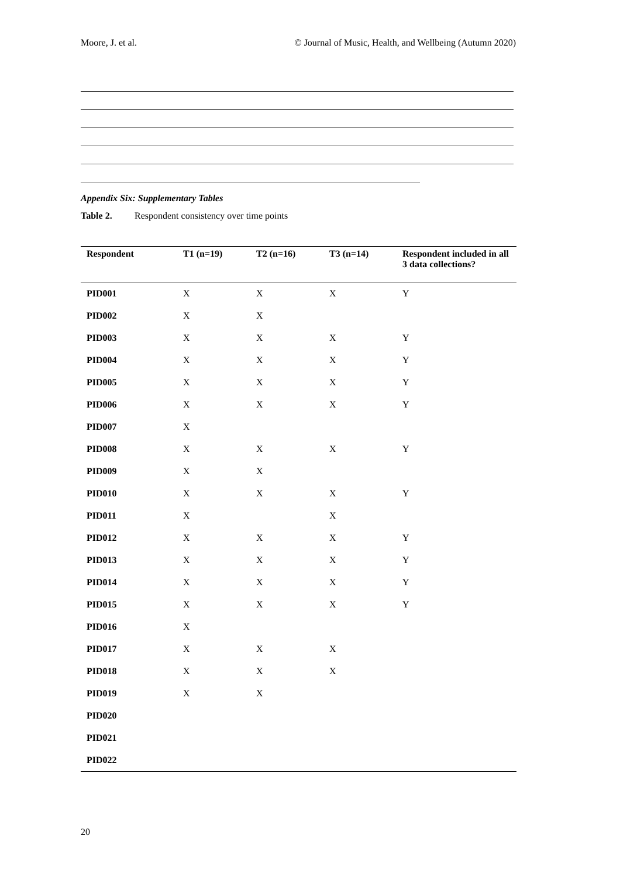Moore, J. et al. © Journal of Music, Health, and Wellbeing (Autumn 2020)
Appendix Six: Supplementary Tables
Table 2. Respondent consistency over time points
| Respondent | T1 (n=19) | T2 (n=16) | T3 (n=14) | Respondent included in all 3 data collections? |
| --- | --- | --- | --- | --- |
| PID001 | X | X | X | Y |
| PID002 | X | X | | |
| PID003 | X | X | X | Y |
| PID004 | X | X | X | Y |
| PID005 | X | X | X | Y |
| PID006 | X | X | X | Y |
| PID007 | X | | | |
| PID008 | X | X | X | Y |
| PID009 | X | X | | |
| PID010 | X | X | X | Y |
| PID011 | X | | X | |
| PID012 | X | X | X | Y |
| PID013 | X | X | X | Y |
| PID014 | X | X | X | Y |
| PID015 | X | X | X | Y |
| PID016 | X | | | |
| PID017 | X | X | X | |
| PID018 | X | X | X | |
| PID019 | X | X | | |
| PID020 | | | | |
| PID021 | | | | |
| PID022 | | | | |
20